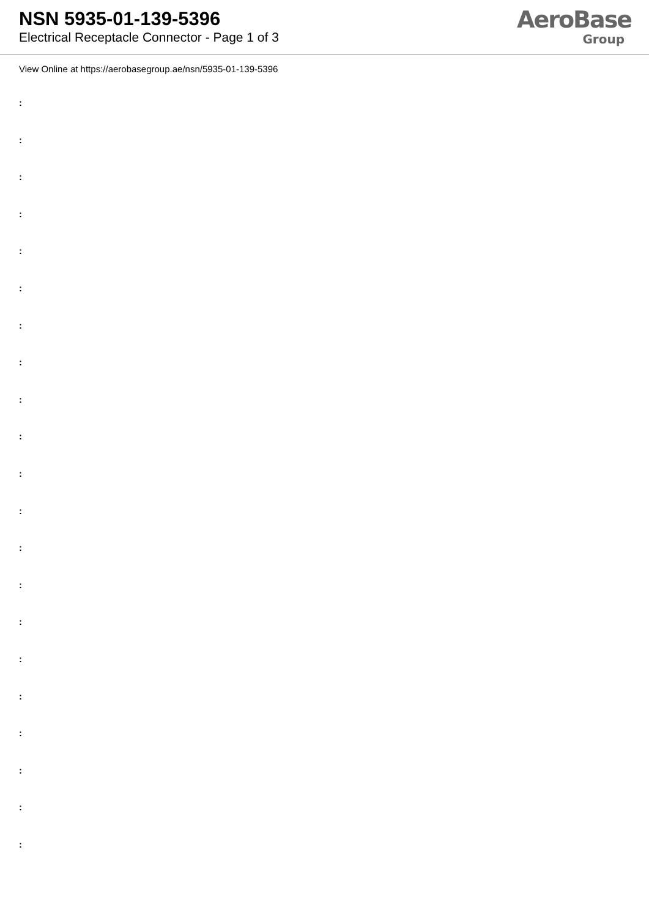NSN 5935-01-139-5396
Electrical Receptacle Connector - Page 1 of 3
AeroBase
Group
View Online at https://aerobasegroup.ae/nsn/5935-01-139-5396
:
:
:
:
:
:
:
:
:
:
:
:
:
:
:
:
:
:
:
:
: